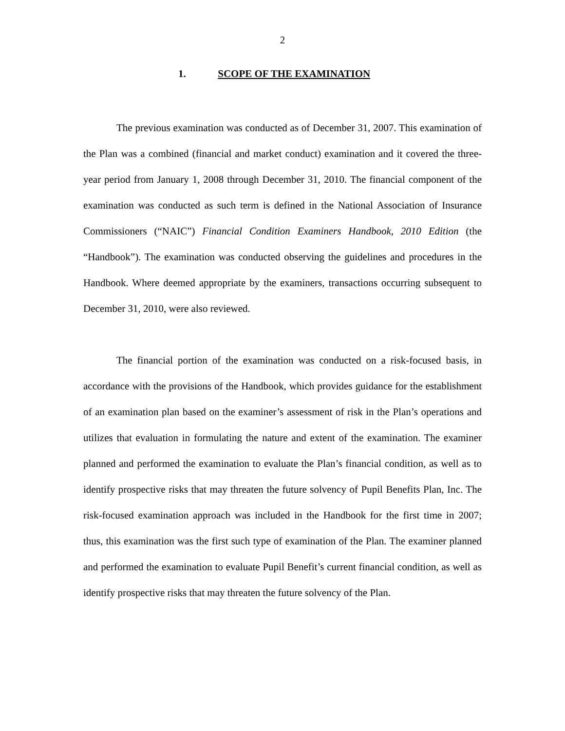2
1. SCOPE OF THE EXAMINATION
The previous examination was conducted as of December 31, 2007. This examination of the Plan was a combined (financial and market conduct) examination and it covered the three-year period from January 1, 2008 through December 31, 2010. The financial component of the examination was conducted as such term is defined in the National Association of Insurance Commissioners (“NAIC”) Financial Condition Examiners Handbook, 2010 Edition (the “Handbook”). The examination was conducted observing the guidelines and procedures in the Handbook. Where deemed appropriate by the examiners, transactions occurring subsequent to December 31, 2010, were also reviewed.
The financial portion of the examination was conducted on a risk-focused basis, in accordance with the provisions of the Handbook, which provides guidance for the establishment of an examination plan based on the examiner’s assessment of risk in the Plan’s operations and utilizes that evaluation in formulating the nature and extent of the examination. The examiner planned and performed the examination to evaluate the Plan’s financial condition, as well as to identify prospective risks that may threaten the future solvency of Pupil Benefits Plan, Inc. The risk-focused examination approach was included in the Handbook for the first time in 2007; thus, this examination was the first such type of examination of the Plan. The examiner planned and performed the examination to evaluate Pupil Benefit’s current financial condition, as well as identify prospective risks that may threaten the future solvency of the Plan.